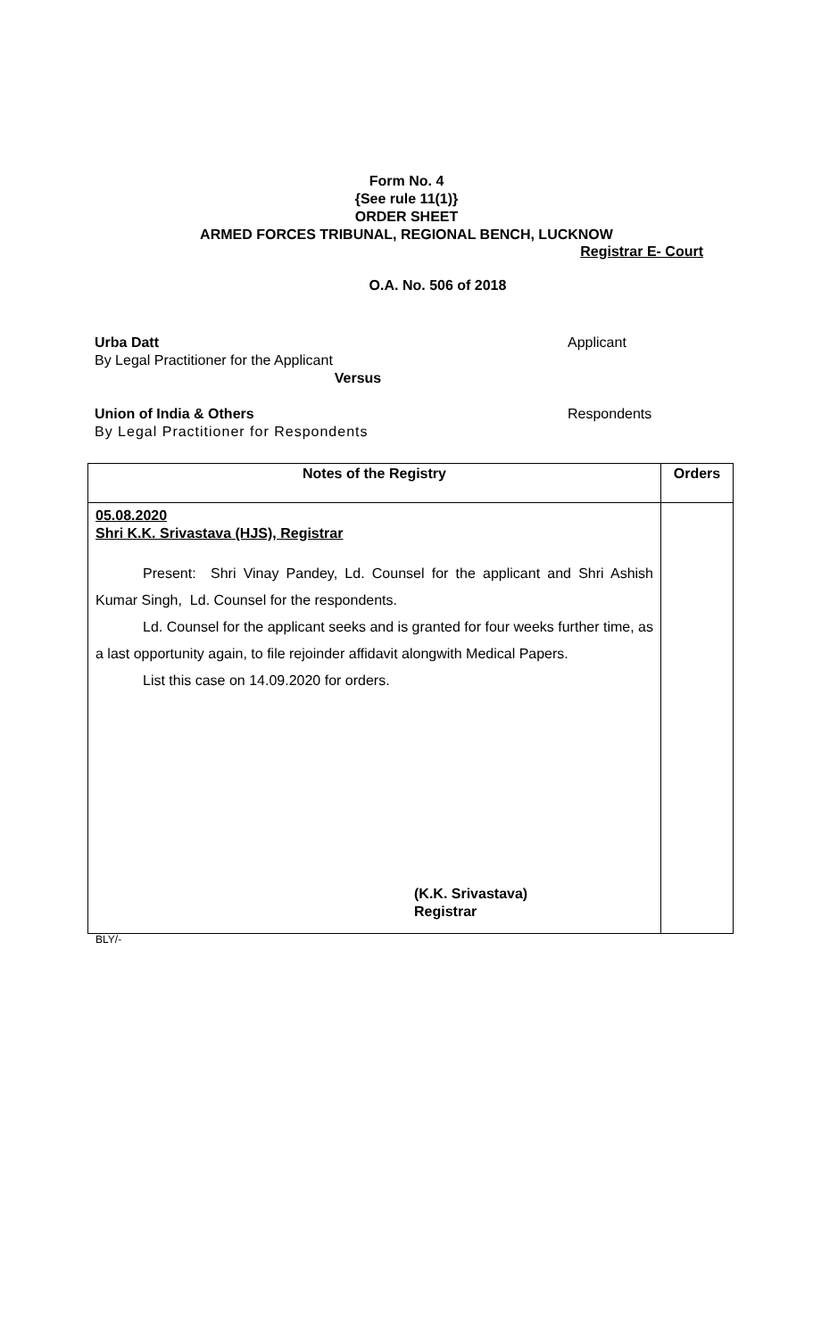Form No. 4
{See rule 11(1)}
ORDER SHEET
ARMED FORCES TRIBUNAL, REGIONAL BENCH, LUCKNOW
Registrar E- Court
O.A. No. 506 of 2018
Urba Datt Applicant
By Legal Practitioner for the Applicant
Versus
Union of India & Others Respondents
By Legal Practitioner for Respondents
| Notes of the Registry | Orders |
| --- | --- |
| 05.08.2020 Shri K.K. Srivastava (HJS), Registrar Present: Shri Vinay Pandey, Ld. Counsel for the applicant and Shri Ashish Kumar Singh, Ld. Counsel for the respondents. Ld. Counsel for the applicant seeks and is granted for four weeks further time, as a last opportunity again, to file rejoinder affidavit alongwith Medical Papers. List this case on 14.09.2020 for orders. (K.K. Srivastava) Registrar BLY/- | |